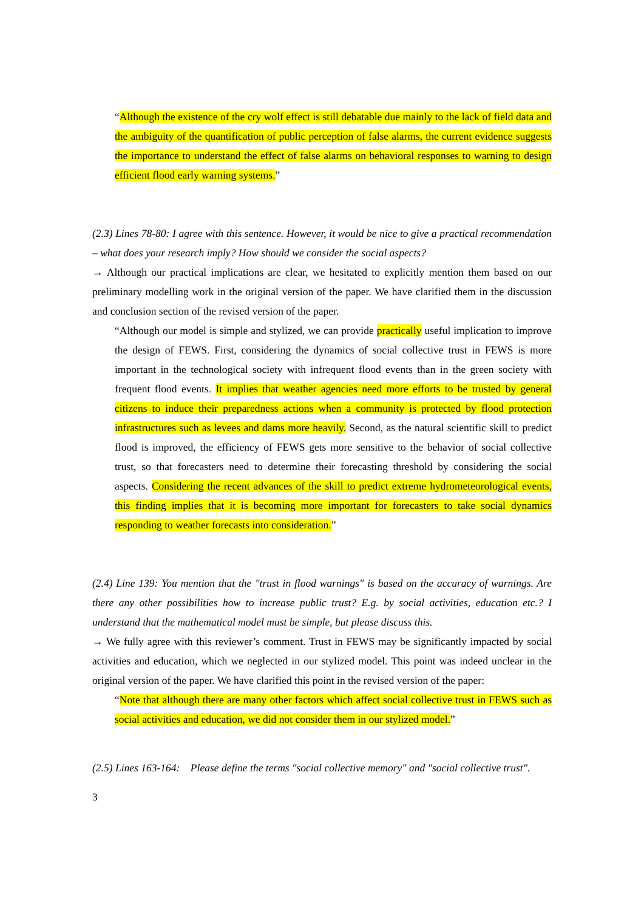“Although the existence of the cry wolf effect is still debatable due mainly to the lack of field data and the ambiguity of the quantification of public perception of false alarms, the current evidence suggests the importance to understand the effect of false alarms on behavioral responses to warning to design efficient flood early warning systems.”
(2.3) Lines 78-80: I agree with this sentence. However, it would be nice to give a practical recommendation – what does your research imply? How should we consider the social aspects?
→ Although our practical implications are clear, we hesitated to explicitly mention them based on our preliminary modelling work in the original version of the paper. We have clarified them in the discussion and conclusion section of the revised version of the paper.
“Although our model is simple and stylized, we can provide practically useful implication to improve the design of FEWS. First, considering the dynamics of social collective trust in FEWS is more important in the technological society with infrequent flood events than in the green society with frequent flood events. It implies that weather agencies need more efforts to be trusted by general citizens to induce their preparedness actions when a community is protected by flood protection infrastructures such as levees and dams more heavily. Second, as the natural scientific skill to predict flood is improved, the efficiency of FEWS gets more sensitive to the behavior of social collective trust, so that forecasters need to determine their forecasting threshold by considering the social aspects. Considering the recent advances of the skill to predict extreme hydrometeorological events, this finding implies that it is becoming more important for forecasters to take social dynamics responding to weather forecasts into consideration.”
(2.4) Line 139: You mention that the "trust in flood warnings" is based on the accuracy of warnings. Are there any other possibilities how to increase public trust? E.g. by social activities, education etc.? I understand that the mathematical model must be simple, but please discuss this.
→ We fully agree with this reviewer’s comment. Trust in FEWS may be significantly impacted by social activities and education, which we neglected in our stylized model. This point was indeed unclear in the original version of the paper. We have clarified this point in the revised version of the paper:
“Note that although there are many other factors which affect social collective trust in FEWS such as social activities and education, we did not consider them in our stylized model.”
(2.5) Lines 163-164: Please define the terms "social collective memory" and "social collective trust".
3